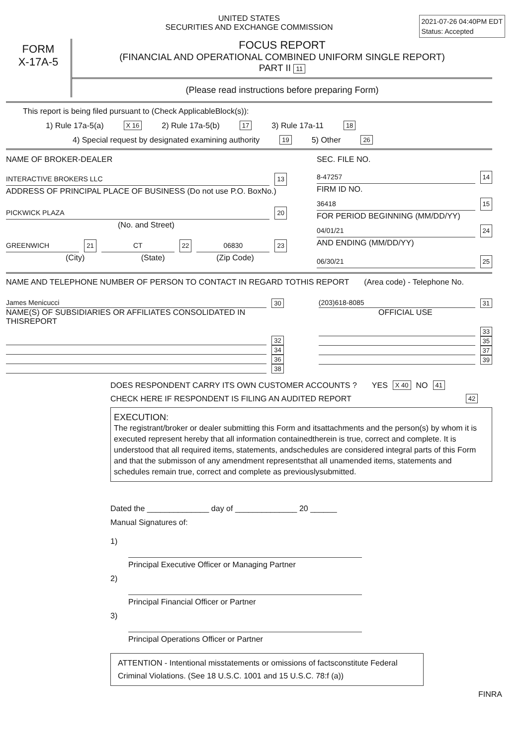2021-07-26 04:40PM EDT
Status: Accepted
UNITED STATES
SECURITIES AND EXCHANGE COMMISSION
FORM
X-17A-5
FOCUS REPORT
(FINANCIAL AND OPERATIONAL COMBINED UNIFORM SINGLE REPORT)
PART II 11
(Please read instructions before preparing Form)
This report is being filed pursuant to (Check ApplicableBlock(s)):
1) Rule 17a-5(a) X 16 2) Rule 17a-5(b) 17 3) Rule 17a-11 18
4) Special request by designated examining authority 19 5) Other 26
NAME OF BROKER-DEALER
INTERACTIVE BROKERS LLC 13
ADDRESS OF PRINCIPAL PLACE OF BUSINESS (Do not use P.O. BoxNo.)
PICKWICK PLAZA 20
(No. and Street)
GREENWICH 21 CT 22 06830 23
(City) (State) (Zip Code)
SEC. FILE NO.
8-47257 14
FIRM ID NO.
36418 15
FOR PERIOD BEGINNING (MM/DD/YY)
04/01/21 24
AND ENDING (MM/DD/YY)
06/30/21 25
NAME AND TELEPHONE NUMBER OF PERSON TO CONTACT IN REGARD TOTHIS REPORT (Area code) - Telephone No.
James Menicucci 30
NAME(S) OF SUBSIDIARIES OR AFFILIATES CONSOLIDATED IN THISREPORT
32
34
36
38
(203)618-8085 31
OFFICIAL USE
33
35
37
39
DOES RESPONDENT CARRY ITS OWN CUSTOMER ACCOUNTS ? YES X 40 NO 41
CHECK HERE IF RESPONDENT IS FILING AN AUDITED REPORT 42
EXECUTION:
The registrant/broker or dealer submitting this Form and itsattachments and the person(s) by whom it is executed represent hereby that all information containedtherein is true, correct and complete. It is understood that all required items, statements, andschedules are considered integral parts of this Form and that the submisson of any amendment representsthat all unamended items, statements and schedules remain true, correct and complete as previouslysubmitted.
Dated the ______________ day of ______________ 20 ______
Manual Signatures of:
1)
Principal Executive Officer or Managing Partner
2)
Principal Financial Officer or Partner
3)
Principal Operations Officer or Partner
ATTENTION - Intentional misstatements or omissions of factsconstitute Federal Criminal Violations. (See 18 U.S.C. 1001 and 15 U.S.C. 78:f (a))
FINRA